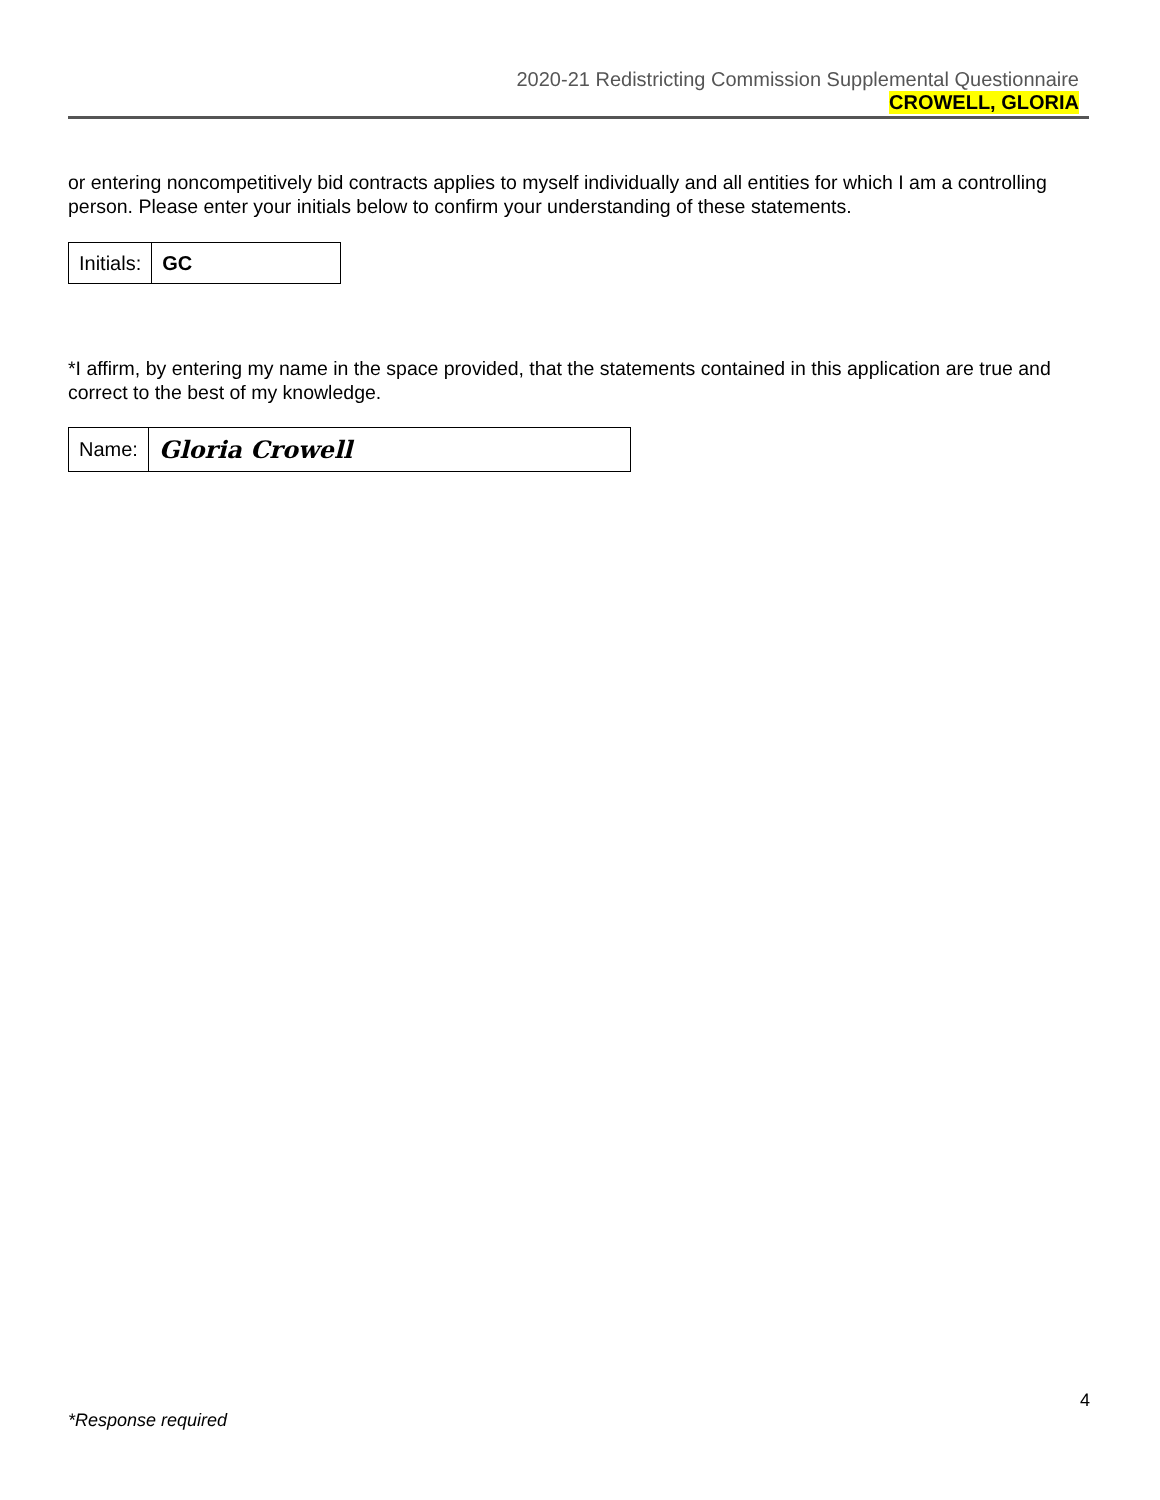2020-21 Redistricting Commission Supplemental Questionnaire
CROWELL, GLORIA
or entering noncompetitively bid contracts applies to myself individually and all entities for which I am a controlling person. Please enter your initials below to confirm your understanding of these statements.
Initials: GC
*I affirm, by entering my name in the space provided, that the statements contained in this application are true and correct to the best of my knowledge.
Name:
Gloria Crowell
4
*Response required